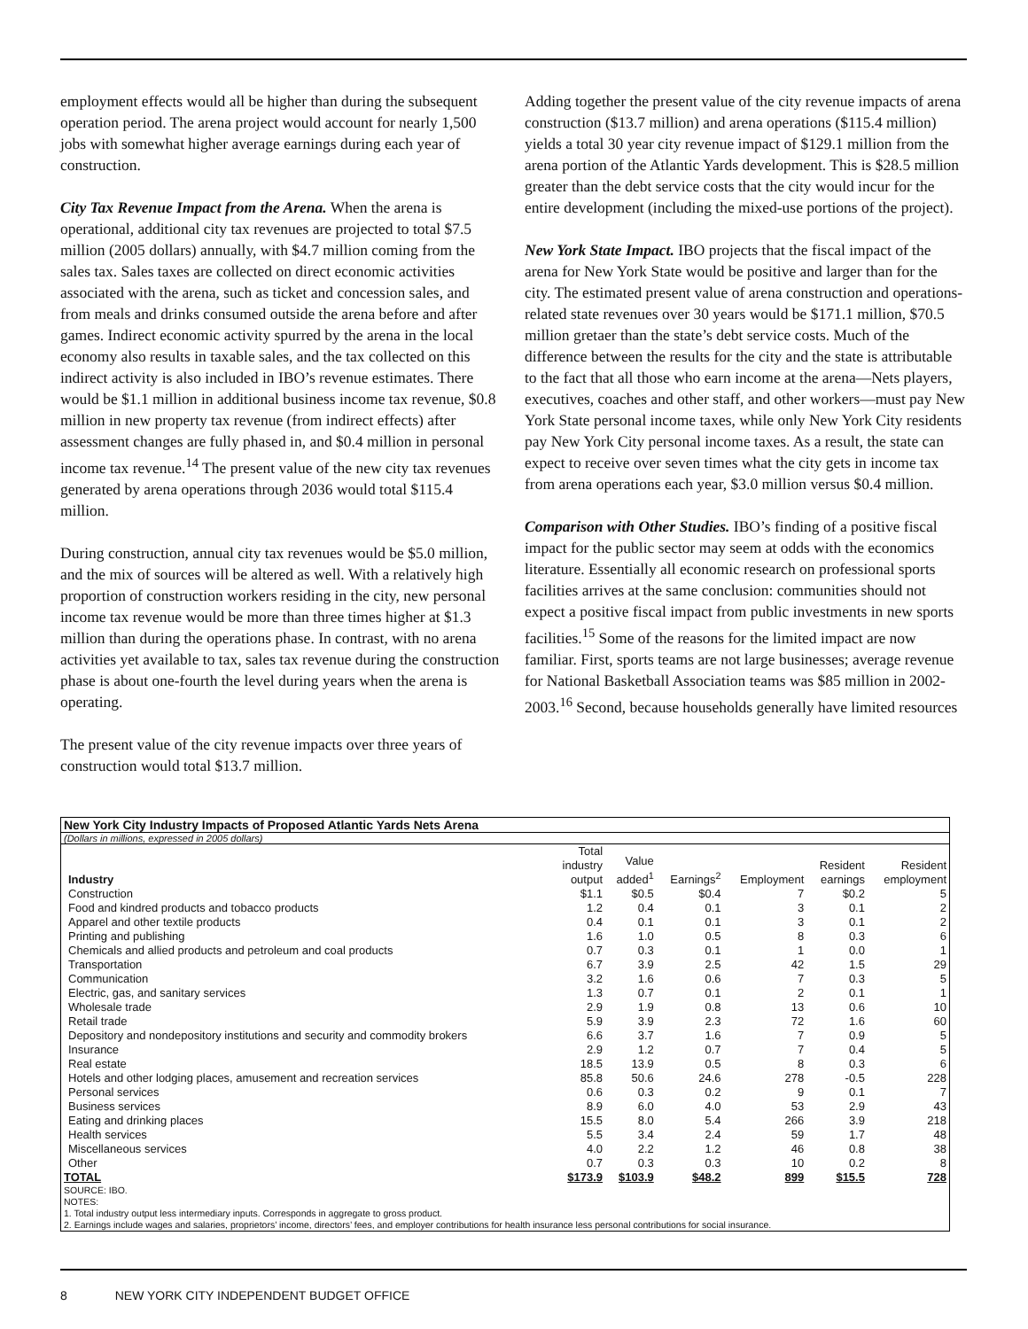employment effects would all be higher than during the subsequent operation period. The arena project would account for nearly 1,500 jobs with somewhat higher average earnings during each year of construction.
City Tax Revenue Impact from the Arena. When the arena is operational, additional city tax revenues are projected to total $7.5 million (2005 dollars) annually, with $4.7 million coming from the sales tax. Sales taxes are collected on direct economic activities associated with the arena, such as ticket and concession sales, and from meals and drinks consumed outside the arena before and after games. Indirect economic activity spurred by the arena in the local economy also results in taxable sales, and the tax collected on this indirect activity is also included in IBO’s revenue estimates. There would be $1.1 million in additional business income tax revenue, $0.8 million in new property tax revenue (from indirect effects) after assessment changes are fully phased in, and $0.4 million in personal income tax revenue.<sup>14</sup> The present value of the new city tax revenues generated by arena operations through 2036 would total $115.4 million.
During construction, annual city tax revenues would be $5.0 million, and the mix of sources will be altered as well. With a relatively high proportion of construction workers residing in the city, new personal income tax revenue would be more than three times higher at $1.3 million than during the operations phase. In contrast, with no arena activities yet available to tax, sales tax revenue during the construction phase is about one-fourth the level during years when the arena is operating.
The present value of the city revenue impacts over three years of construction would total $13.7 million.
Adding together the present value of the city revenue impacts of arena construction ($13.7 million) and arena operations ($115.4 million) yields a total 30 year city revenue impact of $129.1 million from the arena portion of the Atlantic Yards development. This is $28.5 million greater than the debt service costs that the city would incur for the entire development (including the mixed-use portions of the project).
New York State Impact. IBO projects that the fiscal impact of the arena for New York State would be positive and larger than for the city. The estimated present value of arena construction and operations-related state revenues over 30 years would be $171.1 million, $70.5 million gretaer than the state’s debt service costs. Much of the difference between the results for the city and the state is attributable to the fact that all those who earn income at the arena—Nets players, executives, coaches and other staff, and other workers—must pay New York State personal income taxes, while only New York City residents pay New York City personal income taxes. As a result, the state can expect to receive over seven times what the city gets in income tax from arena operations each year, $3.0 million versus $0.4 million.
Comparison with Other Studies. IBO’s finding of a positive fiscal impact for the public sector may seem at odds with the economics literature. Essentially all economic research on professional sports facilities arrives at the same conclusion: communities should not expect a positive fiscal impact from public investments in new sports facilities.<sup>15</sup> Some of the reasons for the limited impact are now familiar. First, sports teams are not large businesses; average revenue for National Basketball Association teams was $85 million in 2002-2003.<sup>16</sup> Second, because households generally have limited resources
New York City Industry Impacts of Proposed Atlantic Yards Nets Arena
(Dollars in millions, expressed in 2005 dollars)
| Industry | Total industry output | Value added<sup>1</sup> | Earnings<sup>2</sup> | Employment | Resident earnings | Resident employment |
| --- | --- | --- | --- | --- | --- | --- |
| Construction | $1.1 | $0.5 | $0.4 | 7 | $0.2 | 5 |
| Food and kindred products and tobacco products | 1.2 | 0.4 | 0.1 | 3 | 0.1 | 2 |
| Apparel and other textile products | 0.4 | 0.1 | 0.1 | 3 | 0.1 | 2 |
| Printing and publishing | 1.6 | 1.0 | 0.5 | 8 | 0.3 | 6 |
| Chemicals and allied products and petroleum and coal products | 0.7 | 0.3 | 0.1 | 1 | 0.0 | 1 |
| Transportation | 6.7 | 3.9 | 2.5 | 42 | 1.5 | 29 |
| Communication | 3.2 | 1.6 | 0.6 | 7 | 0.3 | 5 |
| Electric, gas, and sanitary services | 1.3 | 0.7 | 0.1 | 2 | 0.1 | 1 |
| Wholesale trade | 2.9 | 1.9 | 0.8 | 13 | 0.6 | 10 |
| Retail trade | 5.9 | 3.9 | 2.3 | 72 | 1.6 | 60 |
| Depository and nondepository institutions and security and commodity brokers | 6.6 | 3.7 | 1.6 | 7 | 0.9 | 5 |
| Insurance | 2.9 | 1.2 | 0.7 | 7 | 0.4 | 5 |
| Real estate | 18.5 | 13.9 | 0.5 | 8 | 0.3 | 6 |
| Hotels and other lodging places, amusement and recreation services | 85.8 | 50.6 | 24.6 | 278 | -0.5 | 228 |
| Personal services | 0.6 | 0.3 | 0.2 | 9 | 0.1 | 7 |
| Business services | 8.9 | 6.0 | 4.0 | 53 | 2.9 | 43 |
| Eating and drinking places | 15.5 | 8.0 | 5.4 | 266 | 3.9 | 218 |
| Health services | 5.5 | 3.4 | 2.4 | 59 | 1.7 | 48 |
| Miscellaneous services | 4.0 | 2.2 | 1.2 | 46 | 0.8 | 38 |
| Other | 0.7 | 0.3 | 0.3 | 10 | 0.2 | 8 |
| TOTAL | $173.9 | $103.9 | $48.2 | 899 | $15.5 | 728 |
SOURCE: IBO.
NOTES:
1. Total industry output less intermediary inputs. Corresponds in aggregate to gross product.
2. Earnings include wages and salaries, proprietors’ income, directors’ fees, and employer contributions for health insurance less personal contributions for social insurance.
8 NEW YORK CITY INDEPENDENT BUDGET OFFICE